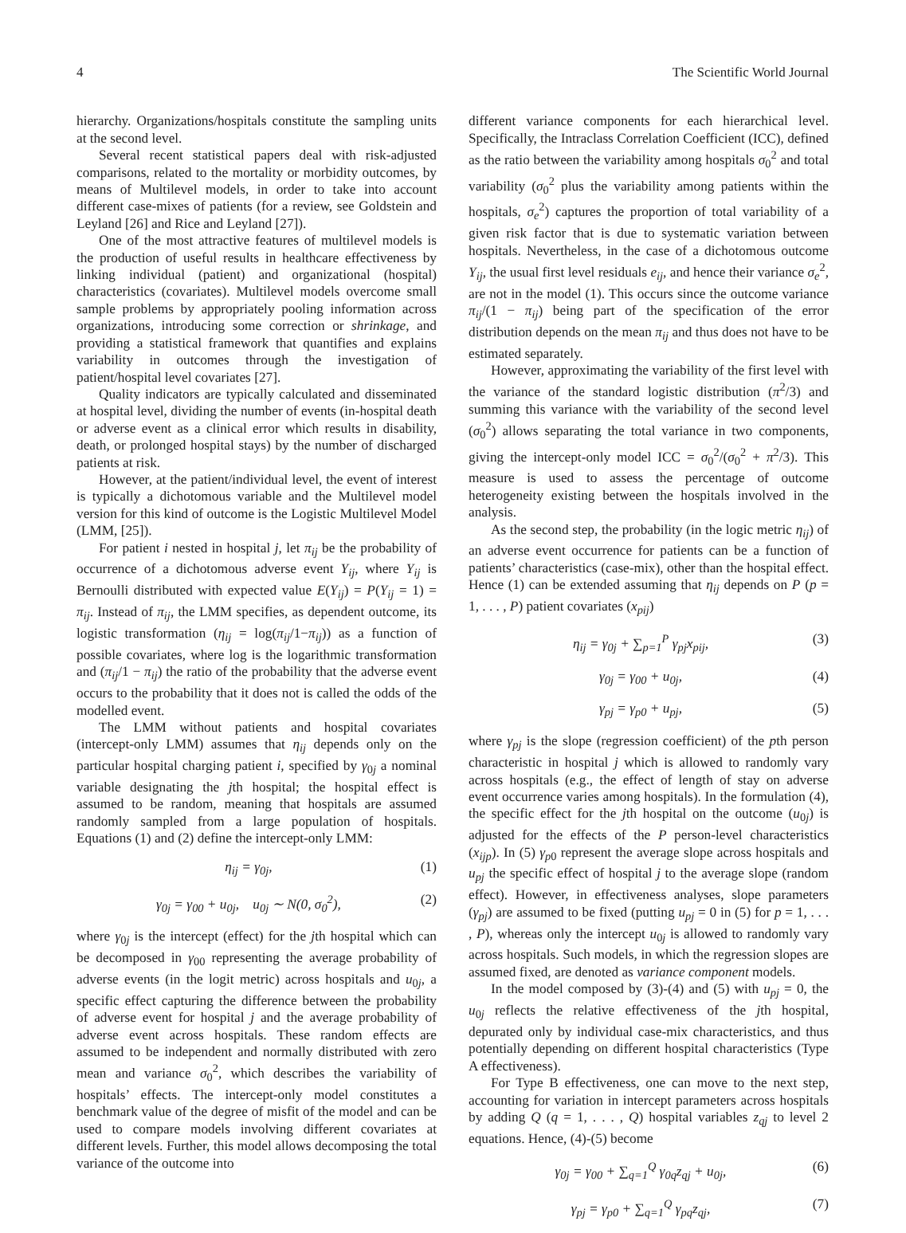4 The Scientific World Journal
hierarchy. Organizations/hospitals constitute the sampling units at the second level.
Several recent statistical papers deal with risk-adjusted comparisons, related to the mortality or morbidity outcomes, by means of Multilevel models, in order to take into account different case-mixes of patients (for a review, see Goldstein and Leyland [26] and Rice and Leyland [27]).
One of the most attractive features of multilevel models is the production of useful results in healthcare effectiveness by linking individual (patient) and organizational (hospital) characteristics (covariates). Multilevel models overcome small sample problems by appropriately pooling information across organizations, introducing some correction or shrinkage, and providing a statistical framework that quantifies and explains variability in outcomes through the investigation of patient/hospital level covariates [27].
Quality indicators are typically calculated and disseminated at hospital level, dividing the number of events (in-hospital death or adverse event as a clinical error which results in disability, death, or prolonged hospital stays) by the number of discharged patients at risk.
However, at the patient/individual level, the event of interest is typically a dichotomous variable and the Multilevel model version for this kind of outcome is the Logistic Multilevel Model (LMM, [25]).
For patient i nested in hospital j, let π<sub>ij</sub> be the probability of occurrence of a dichotomous adverse event Y<sub>ij</sub>, where Y<sub>ij</sub> is Bernoulli distributed with expected value E(Y<sub>ij</sub>) = P(Y<sub>ij</sub> = 1) = π<sub>ij</sub>. Instead of π<sub>ij</sub>, the LMM specifies, as dependent outcome, its logistic transformation (η<sub>ij</sub> = log(π<sub>ij</sub>/1−π<sub>ij</sub>)) as a function of possible covariates, where log is the logarithmic transformation and (π<sub>ij</sub>/1 − π<sub>ij</sub>) the ratio of the probability that the adverse event occurs to the probability that it does not is called the odds of the modelled event.
The LMM without patients and hospital covariates (intercept-only LMM) assumes that η<sub>ij</sub> depends only on the particular hospital charging patient i, specified by γ<sub>0j</sub> a nominal variable designating the jth hospital; the hospital effect is assumed to be random, meaning that hospitals are assumed randomly sampled from a large population of hospitals. Equations (1) and (2) define the intercept-only LMM:
η<sub>ij</sub> = γ<sub>0j</sub>, (1)
γ<sub>0j</sub> = γ<sub>00</sub> + u<sub>0j</sub>, u<sub>0j</sub> ∼ N(0, σ<sub>0</sub><sup>2</sup>), (2)
where γ<sub>0j</sub> is the intercept (effect) for the jth hospital which can be decomposed in γ<sub>00</sub> representing the average probability of adverse events (in the logit metric) across hospitals and u<sub>0j</sub>, a specific effect capturing the difference between the probability of adverse event for hospital j and the average probability of adverse event across hospitals. These random effects are assumed to be independent and normally distributed with zero mean and variance σ<sub>0</sub><sup>2</sup>, which describes the variability of hospitals’ effects. The intercept-only model constitutes a benchmark value of the degree of misfit of the model and can be used to compare models involving different covariates at different levels. Further, this model allows decomposing the total variance of the outcome into
different variance components for each hierarchical level. Specifically, the Intraclass Correlation Coefficient (ICC), defined as the ratio between the variability among hospitals σ<sub>0</sub><sup>2</sup> and total variability (σ<sub>0</sub><sup>2</sup> plus the variability among patients within the hospitals, σ<sub>e</sub><sup>2</sup>) captures the proportion of total variability of a given risk factor that is due to systematic variation between hospitals. Nevertheless, in the case of a dichotomous outcome Y<sub>ij</sub>, the usual first level residuals e<sub>ij</sub>, and hence their variance σ<sub>e</sub><sup>2</sup>, are not in the model (1). This occurs since the outcome variance π<sub>ij</sub>/(1 − π<sub>ij</sub>) being part of the specification of the error distribution depends on the mean π<sub>ij</sub> and thus does not have to be estimated separately.
However, approximating the variability of the first level with the variance of the standard logistic distribution (π<sup>2</sup>/3) and summing this variance with the variability of the second level (σ<sub>0</sub><sup>2</sup>) allows separating the total variance in two components, giving the intercept-only model ICC = σ<sub>0</sub><sup>2</sup>/(σ<sub>0</sub><sup>2</sup> + π<sup>2</sup>/3). This measure is used to assess the percentage of outcome heterogeneity existing between the hospitals involved in the analysis.
As the second step, the probability (in the logic metric η<sub>ij</sub>) of an adverse event occurrence for patients can be a function of patients’ characteristics (case-mix), other than the hospital effect. Hence (1) can be extended assuming that η<sub>ij</sub> depends on P (p = 1, . . . , P) patient covariates (x<sub>pij</sub>)
η<sub>ij</sub> = γ<sub>0j</sub> + ∑<sub>p=1</sub><sup>P</sup> γ<sub>pj</sub>x<sub>pij</sub>, (3)
γ<sub>0j</sub> = γ<sub>00</sub> + u<sub>0j</sub>, (4)
γ<sub>pj</sub> = γ<sub>p0</sub> + u<sub>pj</sub>, (5)
where γ<sub>pj</sub> is the slope (regression coefficient) of the pth person characteristic in hospital j which is allowed to randomly vary across hospitals (e.g., the effect of length of stay on adverse event occurrence varies among hospitals). In the formulation (4), the specific effect for the jth hospital on the outcome (u<sub>0j</sub>) is adjusted for the effects of the P person-level characteristics (x<sub>ijp</sub>). In (5) γ<sub>p0</sub> represent the average slope across hospitals and u<sub>pj</sub> the specific effect of hospital j to the average slope (random effect). However, in effectiveness analyses, slope parameters (γ<sub>pj</sub>) are assumed to be fixed (putting u<sub>pj</sub> = 0 in (5) for p = 1, . . . , P), whereas only the intercept u<sub>0j</sub> is allowed to randomly vary across hospitals. Such models, in which the regression slopes are assumed fixed, are denoted as variance component models.
In the model composed by (3)-(4) and (5) with u<sub>pj</sub> = 0, the u<sub>0j</sub> reflects the relative effectiveness of the jth hospital, depurated only by individual case-mix characteristics, and thus potentially depending on different hospital characteristics (Type A effectiveness).
For Type B effectiveness, one can move to the next step, accounting for variation in intercept parameters across hospitals by adding Q (q = 1, . . . , Q) hospital variables z<sub>qj</sub> to level 2 equations. Hence, (4)-(5) become
γ<sub>0j</sub> = γ<sub>00</sub> + ∑<sub>q=1</sub><sup>Q</sup> γ<sub>0q</sub>z<sub>qj</sub> + u<sub>0j</sub>, (6)
γ<sub>pj</sub> = γ<sub>p0</sub> + ∑<sub>q=1</sub><sup>Q</sup> γ<sub>pq</sub>z<sub>qj</sub>, (7)